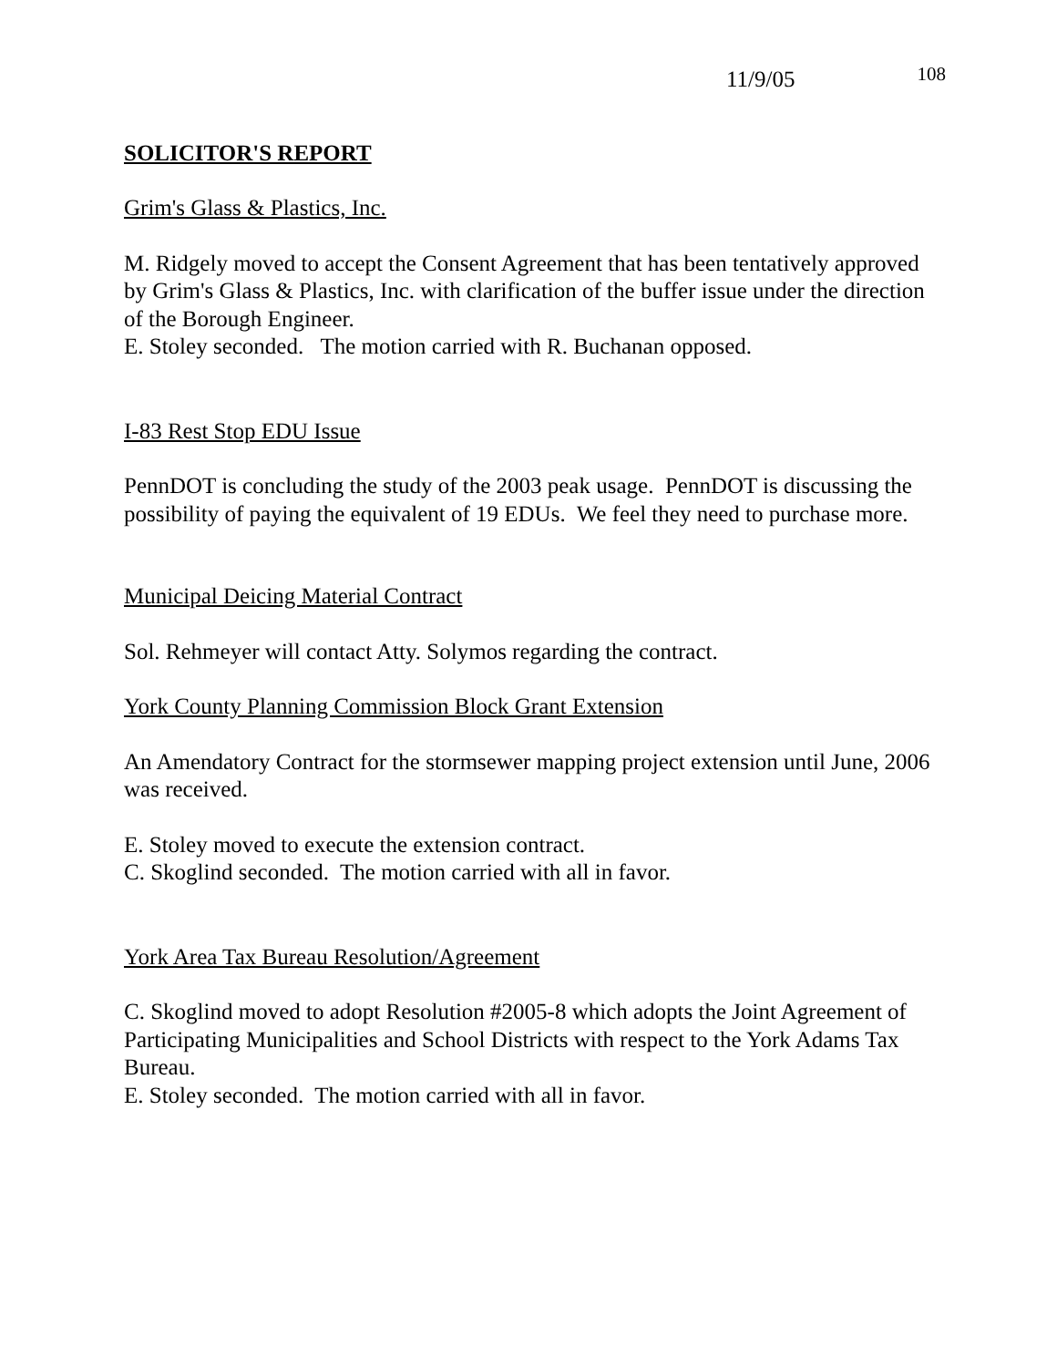11/9/05 108
SOLICITOR'S REPORT
Grim's Glass & Plastics, Inc.
M. Ridgely moved to accept the Consent Agreement that has been tentatively approved by Grim's Glass & Plastics, Inc. with clarification of the buffer issue under the direction of the Borough Engineer.
E. Stoley seconded. The motion carried with R. Buchanan opposed.
I-83 Rest Stop EDU Issue
PennDOT is concluding the study of the 2003 peak usage. PennDOT is discussing the possibility of paying the equivalent of 19 EDUs. We feel they need to purchase more.
Municipal Deicing Material Contract
Sol. Rehmeyer will contact Atty. Solymos regarding the contract.
York County Planning Commission Block Grant Extension
An Amendatory Contract for the stormsewer mapping project extension until June, 2006 was received.
E. Stoley moved to execute the extension contract.
C. Skoglind seconded. The motion carried with all in favor.
York Area Tax Bureau Resolution/Agreement
C. Skoglind moved to adopt Resolution #2005-8 which adopts the Joint Agreement of Participating Municipalities and School Districts with respect to the York Adams Tax Bureau.
E. Stoley seconded. The motion carried with all in favor.